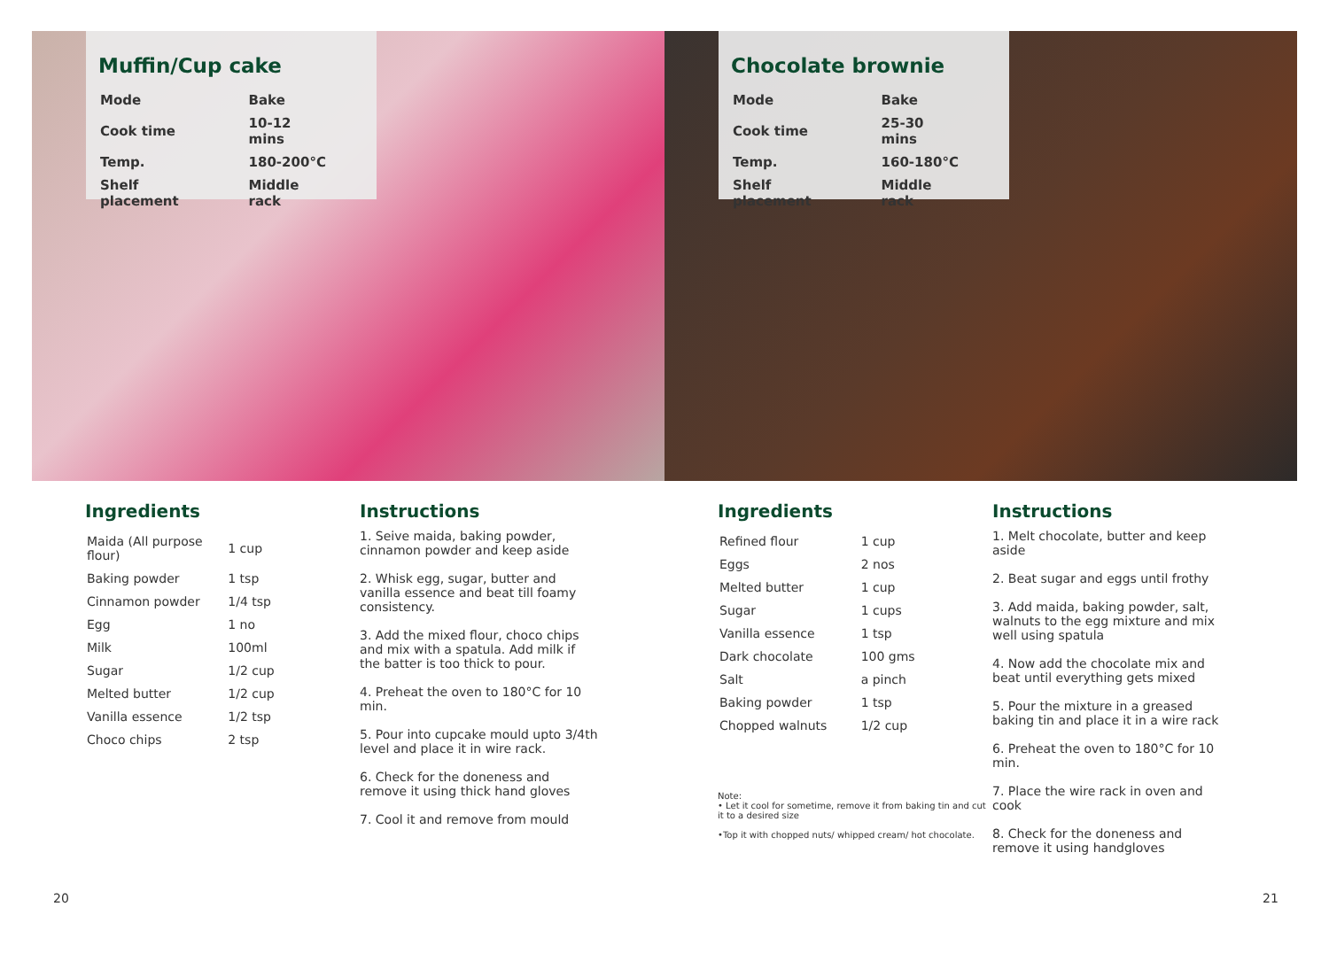Muffin/Cup cake
| Mode | Bake |
| Cook time | 10-12 mins |
| Temp. | 180-200°C |
| Shelf placement | Middle rack |
Ingredients
| Maida (All purpose flour) | 1 cup |
| Baking powder | 1 tsp |
| Cinnamon powder | 1/4 tsp |
| Egg | 1 no |
| Milk | 100ml |
| Sugar | 1/2 cup |
| Melted butter | 1/2 cup |
| Vanilla essence | 1/2 tsp |
| Choco chips | 2 tsp |
Instructions
1. Seive maida, baking powder, cinnamon powder and keep aside
2. Whisk egg, sugar, butter and vanilla essence and beat till foamy consistency.
3. Add the mixed flour, choco chips and mix with a spatula. Add milk if the batter is too thick to pour.
4. Preheat the oven to 180°C for 10 min.
5. Pour into cupcake mould upto 3/4th level and place it in wire rack.
6. Check for the doneness and remove it using thick hand gloves
7. Cool it and remove from mould
Chocolate brownie
| Mode | Bake |
| Cook time | 25-30 mins |
| Temp. | 160-180°C |
| Shelf placement | Middle rack |
Ingredients
| Refined flour | 1 cup |
| Eggs | 2 nos |
| Melted butter | 1 cup |
| Sugar | 1 cups |
| Vanilla essence | 1 tsp |
| Dark chocolate | 100 gms |
| Salt | a pinch |
| Baking powder | 1 tsp |
| Chopped walnuts | 1/2 cup |
Note:
• Let it cool for sometime, remove it from baking tin and cut it to a desired size
•Top it with chopped nuts/ whipped cream/ hot chocolate.
Instructions
1. Melt chocolate, butter and keep aside
2. Beat sugar and eggs until frothy
3. Add maida, baking powder, salt, walnuts to the egg mixture and mix well using spatula
4. Now add the chocolate mix and beat until everything gets mixed
5. Pour the mixture in a greased baking tin and place it in a wire rack
6. Preheat the oven to 180°C for 10 min.
7. Place the wire rack in oven and cook
8. Check for the doneness and remove it using handgloves
20 21